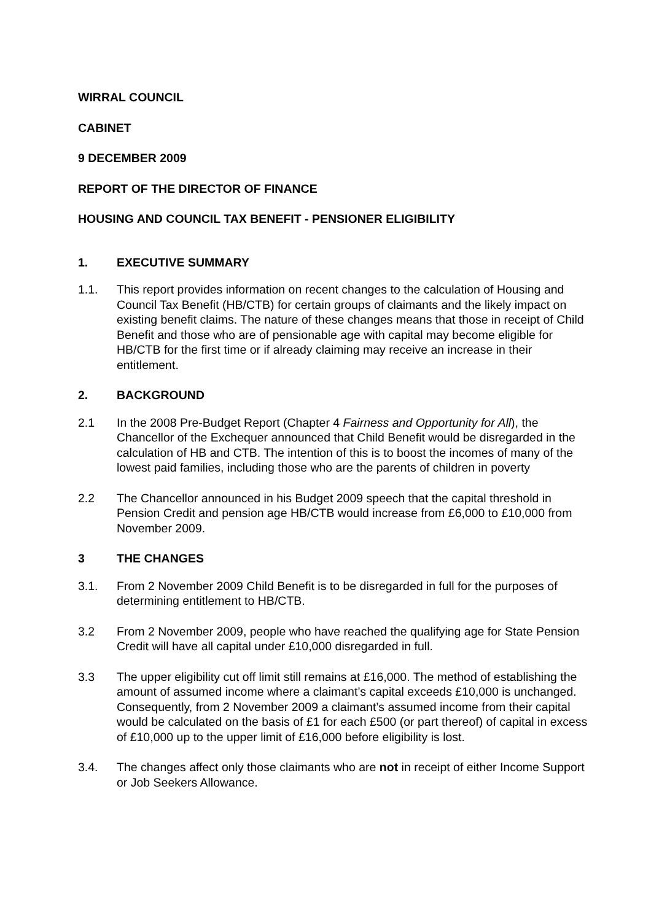WIRRAL COUNCIL
CABINET
9 DECEMBER 2009
REPORT OF THE DIRECTOR OF FINANCE
HOUSING AND COUNCIL TAX BENEFIT - PENSIONER ELIGIBILITY
1. EXECUTIVE SUMMARY
1.1. This report provides information on recent changes to the calculation of Housing and Council Tax Benefit (HB/CTB) for certain groups of claimants and the likely impact on existing benefit claims. The nature of these changes means that those in receipt of Child Benefit and those who are of pensionable age with capital may become eligible for HB/CTB for the first time or if already claiming may receive an increase in their entitlement.
2. BACKGROUND
2.1 In the 2008 Pre-Budget Report (Chapter 4 Fairness and Opportunity for All), the Chancellor of the Exchequer announced that Child Benefit would be disregarded in the calculation of HB and CTB. The intention of this is to boost the incomes of many of the lowest paid families, including those who are the parents of children in poverty
2.2 The Chancellor announced in his Budget 2009 speech that the capital threshold in Pension Credit and pension age HB/CTB would increase from £6,000 to £10,000 from November 2009.
3 THE CHANGES
3.1. From 2 November 2009 Child Benefit is to be disregarded in full for the purposes of determining entitlement to HB/CTB.
3.2 From 2 November 2009, people who have reached the qualifying age for State Pension Credit will have all capital under £10,000 disregarded in full.
3.3 The upper eligibility cut off limit still remains at £16,000. The method of establishing the amount of assumed income where a claimant’s capital exceeds £10,000 is unchanged. Consequently, from 2 November 2009 a claimant’s assumed income from their capital would be calculated on the basis of £1 for each £500 (or part thereof) of capital in excess of £10,000 up to the upper limit of £16,000 before eligibility is lost.
3.4. The changes affect only those claimants who are not in receipt of either Income Support or Job Seekers Allowance.